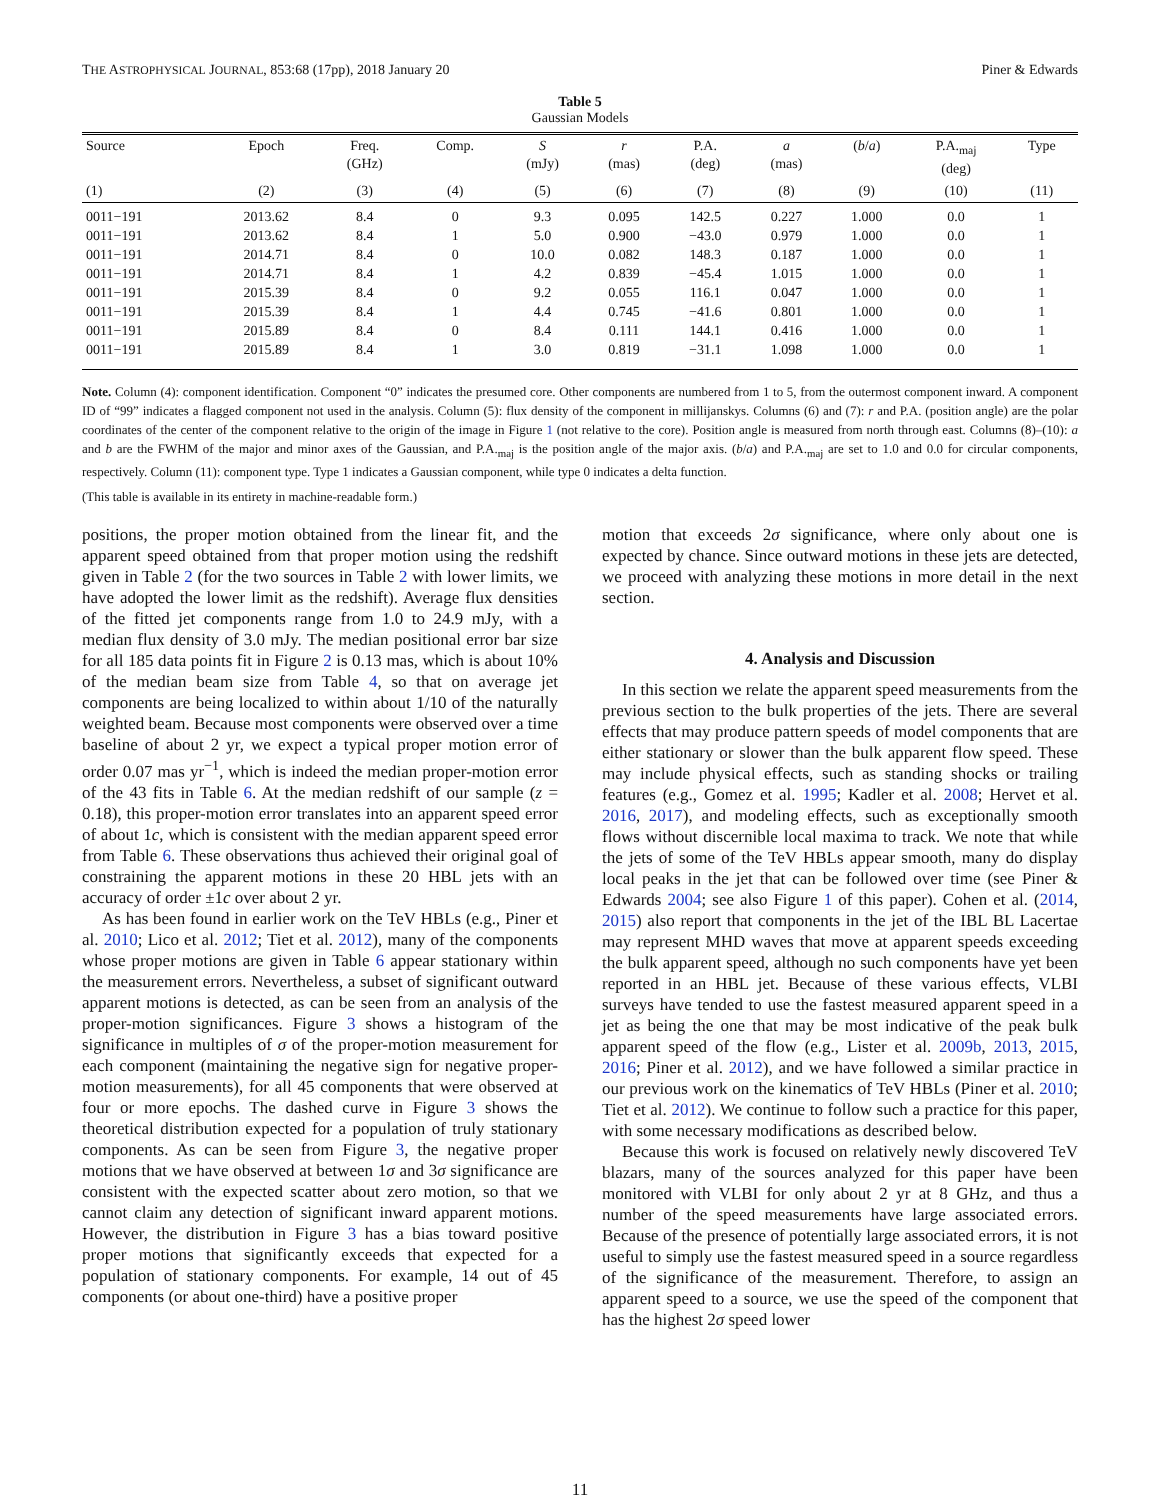THE ASTROPHYSICAL JOURNAL, 853:68 (17pp), 2018 January 20 Piner & Edwards
Table 5
Gaussian Models
| Source | Epoch | Freq. (GHz) | Comp. | S (mJy) | r (mas) | P.A. (deg) | a (mas) | ( b / a ) | P.A.<sub>maj</sub> (deg) | Type |
| --- | --- | --- | --- | --- | --- | --- | --- | --- | --- | --- |
| (1) | (2) | (3) | (4) | (5) | (6) | (7) | (8) | (9) | (10) | (11) |
| 0011−191 | 2013.62 | 8.4 | 0 | 9.3 | 0.095 | 142.5 | 0.227 | 1.000 | 0.0 | 1 |
| 0011−191 | 2013.62 | 8.4 | 1 | 5.0 | 0.900 | −43.0 | 0.979 | 1.000 | 0.0 | 1 |
| 0011−191 | 2014.71 | 8.4 | 0 | 10.0 | 0.082 | 148.3 | 0.187 | 1.000 | 0.0 | 1 |
| 0011−191 | 2014.71 | 8.4 | 1 | 4.2 | 0.839 | −45.4 | 1.015 | 1.000 | 0.0 | 1 |
| 0011−191 | 2015.39 | 8.4 | 0 | 9.2 | 0.055 | 116.1 | 0.047 | 1.000 | 0.0 | 1 |
| 0011−191 | 2015.39 | 8.4 | 1 | 4.4 | 0.745 | −41.6 | 0.801 | 1.000 | 0.0 | 1 |
| 0011−191 | 2015.89 | 8.4 | 0 | 8.4 | 0.111 | 144.1 | 0.416 | 1.000 | 0.0 | 1 |
| 0011−191 | 2015.89 | 8.4 | 1 | 3.0 | 0.819 | −31.1 | 1.098 | 1.000 | 0.0 | 1 |
Note. Column (4): component identification. Component “0” indicates the presumed core. Other components are numbered from 1 to 5, from the outermost component inward. A component ID of “99” indicates a flagged component not used in the analysis. Column (5): flux density of the component in millijanskys. Columns (6) and (7): r and P.A. (position angle) are the polar coordinates of the center of the component relative to the origin of the image in Figure 1 (not relative to the core). Position angle is measured from north through east. Columns (8)–(10): a and b are the FWHM of the major and minor axes of the Gaussian, and P.A.<sub>maj</sub> is the position angle of the major axis. (b/a) and P.A.<sub>maj</sub> are set to 1.0 and 0.0 for circular components, respectively. Column (11): component type. Type 1 indicates a Gaussian component, while type 0 indicates a delta function.
(This table is available in its entirety in machine-readable form.)
positions, the proper motion obtained from the linear fit, and the apparent speed obtained from that proper motion using the redshift given in Table 2 (for the two sources in Table 2 with lower limits, we have adopted the lower limit as the redshift). Average flux densities of the fitted jet components range from 1.0 to 24.9 mJy, with a median flux density of 3.0 mJy. The median positional error bar size for all 185 data points fit in Figure 2 is 0.13 mas, which is about 10% of the median beam size from Table 4, so that on average jet components are being localized to within about 1/10 of the naturally weighted beam. Because most components were observed over a time baseline of about 2 yr, we expect a typical proper motion error of order 0.07 mas yr<sup>−1</sup>, which is indeed the median proper-motion error of the 43 fits in Table 6. At the median redshift of our sample (z = 0.18), this proper-motion error translates into an apparent speed error of about 1c, which is consistent with the median apparent speed error from Table 6. These observations thus achieved their original goal of constraining the apparent motions in these 20 HBL jets with an accuracy of order ±1c over about 2 yr.
As has been found in earlier work on the TeV HBLs (e.g., Piner et al. 2010; Lico et al. 2012; Tiet et al. 2012), many of the components whose proper motions are given in Table 6 appear stationary within the measurement errors. Nevertheless, a subset of significant outward apparent motions is detected, as can be seen from an analysis of the proper-motion significances. Figure 3 shows a histogram of the significance in multiples of σ of the proper-motion measurement for each component (maintaining the negative sign for negative proper-motion measurements), for all 45 components that were observed at four or more epochs. The dashed curve in Figure 3 shows the theoretical distribution expected for a population of truly stationary components. As can be seen from Figure 3, the negative proper motions that we have observed at between 1σ and 3σ significance are consistent with the expected scatter about zero motion, so that we cannot claim any detection of significant inward apparent motions. However, the distribution in Figure 3 has a bias toward positive proper motions that significantly exceeds that expected for a population of stationary components. For example, 14 out of 45 components (or about one-third) have a positive proper
motion that exceeds 2σ significance, where only about one is expected by chance. Since outward motions in these jets are detected, we proceed with analyzing these motions in more detail in the next section.
4. Analysis and Discussion
In this section we relate the apparent speed measurements from the previous section to the bulk properties of the jets. There are several effects that may produce pattern speeds of model components that are either stationary or slower than the bulk apparent flow speed. These may include physical effects, such as standing shocks or trailing features (e.g., Gomez et al. 1995; Kadler et al. 2008; Hervet et al. 2016, 2017), and modeling effects, such as exceptionally smooth flows without discernible local maxima to track. We note that while the jets of some of the TeV HBLs appear smooth, many do display local peaks in the jet that can be followed over time (see Piner & Edwards 2004; see also Figure 1 of this paper). Cohen et al. (2014, 2015) also report that components in the jet of the IBL BL Lacertae may represent MHD waves that move at apparent speeds exceeding the bulk apparent speed, although no such components have yet been reported in an HBL jet. Because of these various effects, VLBI surveys have tended to use the fastest measured apparent speed in a jet as being the one that may be most indicative of the peak bulk apparent speed of the flow (e.g., Lister et al. 2009b, 2013, 2015, 2016; Piner et al. 2012), and we have followed a similar practice in our previous work on the kinematics of TeV HBLs (Piner et al. 2010; Tiet et al. 2012). We continue to follow such a practice for this paper, with some necessary modifications as described below.
Because this work is focused on relatively newly discovered TeV blazars, many of the sources analyzed for this paper have been monitored with VLBI for only about 2 yr at 8 GHz, and thus a number of the speed measurements have large associated errors. Because of the presence of potentially large associated errors, it is not useful to simply use the fastest measured speed in a source regardless of the significance of the measurement. Therefore, to assign an apparent speed to a source, we use the speed of the component that has the highest 2σ speed lower
11